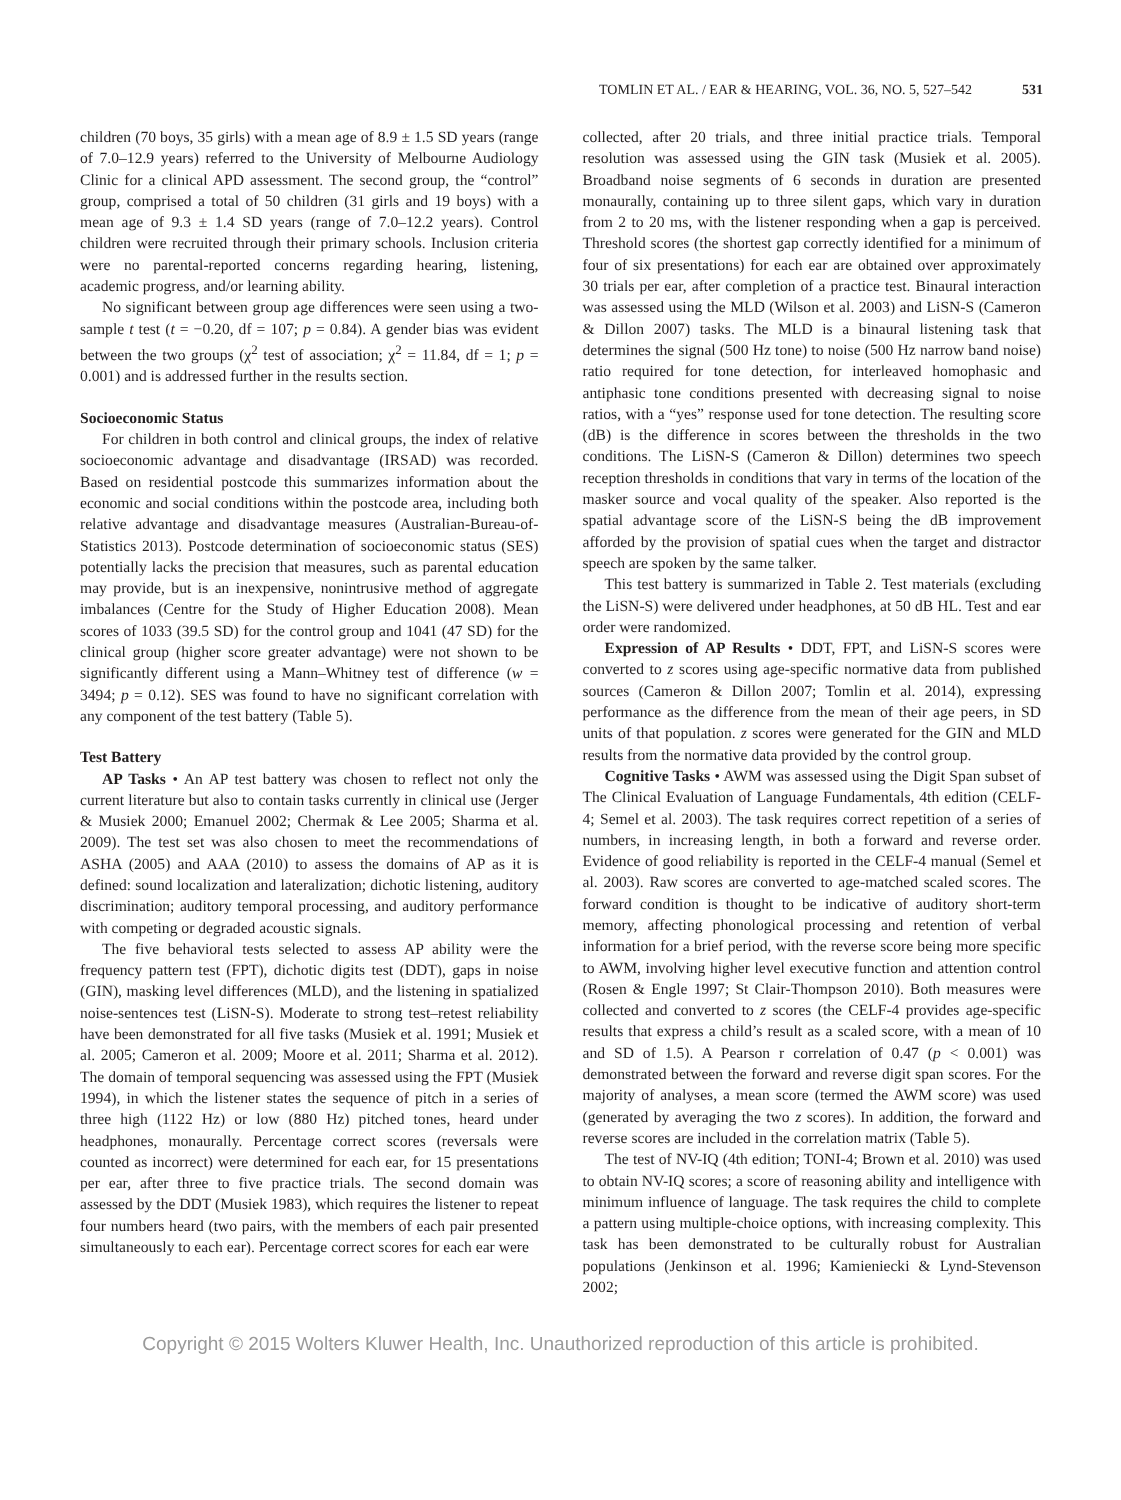TOMLIN ET AL. / EAR & HEARING, VOL. 36, NO. 5, 527–542 531
children (70 boys, 35 girls) with a mean age of 8.9 ± 1.5 SD years (range of 7.0–12.9 years) referred to the University of Melbourne Audiology Clinic for a clinical APD assessment. The second group, the “control” group, comprised a total of 50 children (31 girls and 19 boys) with a mean age of 9.3 ± 1.4 SD years (range of 7.0–12.2 years). Control children were recruited through their primary schools. Inclusion criteria were no parental-reported concerns regarding hearing, listening, academic progress, and/or learning ability.
No significant between group age differences were seen using a two-sample t test (t = −0.20, df = 107; p = 0.84). A gender bias was evident between the two groups (χ<sup>2</sup> test of association; χ<sup>2</sup> = 11.84, df = 1; p = 0.001) and is addressed further in the results section.
Socioeconomic Status
For children in both control and clinical groups, the index of relative socioeconomic advantage and disadvantage (IRSAD) was recorded. Based on residential postcode this summarizes information about the economic and social conditions within the postcode area, including both relative advantage and disadvantage measures (Australian-Bureau-of-Statistics 2013). Postcode determination of socioeconomic status (SES) potentially lacks the precision that measures, such as parental education may provide, but is an inexpensive, nonintrusive method of aggregate imbalances (Centre for the Study of Higher Education 2008). Mean scores of 1033 (39.5 SD) for the control group and 1041 (47 SD) for the clinical group (higher score greater advantage) were not shown to be significantly different using a Mann–Whitney test of difference (w = 3494; p = 0.12). SES was found to have no significant correlation with any component of the test battery (Table 5).
Test Battery
AP Tasks • An AP test battery was chosen to reflect not only the current literature but also to contain tasks currently in clinical use (Jerger & Musiek 2000; Emanuel 2002; Chermak & Lee 2005; Sharma et al. 2009). The test set was also chosen to meet the recommendations of ASHA (2005) and AAA (2010) to assess the domains of AP as it is defined: sound localization and lateralization; dichotic listening, auditory discrimination; auditory temporal processing, and auditory performance with competing or degraded acoustic signals.
The five behavioral tests selected to assess AP ability were the frequency pattern test (FPT), dichotic digits test (DDT), gaps in noise (GIN), masking level differences (MLD), and the listening in spatialized noise-sentences test (LiSN-S). Moderate to strong test–retest reliability have been demonstrated for all five tasks (Musiek et al. 1991; Musiek et al. 2005; Cameron et al. 2009; Moore et al. 2011; Sharma et al. 2012). The domain of temporal sequencing was assessed using the FPT (Musiek 1994), in which the listener states the sequence of pitch in a series of three high (1122 Hz) or low (880 Hz) pitched tones, heard under headphones, monaurally. Percentage correct scores (reversals were counted as incorrect) were determined for each ear, for 15 presentations per ear, after three to five practice trials. The second domain was assessed by the DDT (Musiek 1983), which requires the listener to repeat four numbers heard (two pairs, with the members of each pair presented simultaneously to each ear). Percentage correct scores for each ear were
collected, after 20 trials, and three initial practice trials. Temporal resolution was assessed using the GIN task (Musiek et al. 2005). Broadband noise segments of 6 seconds in duration are presented monaurally, containing up to three silent gaps, which vary in duration from 2 to 20 ms, with the listener responding when a gap is perceived. Threshold scores (the shortest gap correctly identified for a minimum of four of six presentations) for each ear are obtained over approximately 30 trials per ear, after completion of a practice test. Binaural interaction was assessed using the MLD (Wilson et al. 2003) and LiSN-S (Cameron & Dillon 2007) tasks. The MLD is a binaural listening task that determines the signal (500 Hz tone) to noise (500 Hz narrow band noise) ratio required for tone detection, for interleaved homophasic and antiphasic tone conditions presented with decreasing signal to noise ratios, with a “yes” response used for tone detection. The resulting score (dB) is the difference in scores between the thresholds in the two conditions. The LiSN-S (Cameron & Dillon) determines two speech reception thresholds in conditions that vary in terms of the location of the masker source and vocal quality of the speaker. Also reported is the spatial advantage score of the LiSN-S being the dB improvement afforded by the provision of spatial cues when the target and distractor speech are spoken by the same talker.
This test battery is summarized in Table 2. Test materials (excluding the LiSN-S) were delivered under headphones, at 50 dB HL. Test and ear order were randomized.
Expression of AP Results • DDT, FPT, and LiSN-S scores were converted to z scores using age-specific normative data from published sources (Cameron & Dillon 2007; Tomlin et al. 2014), expressing performance as the difference from the mean of their age peers, in SD units of that population. z scores were generated for the GIN and MLD results from the normative data provided by the control group.
Cognitive Tasks • AWM was assessed using the Digit Span subset of The Clinical Evaluation of Language Fundamentals, 4th edition (CELF-4; Semel et al. 2003). The task requires correct repetition of a series of numbers, in increasing length, in both a forward and reverse order. Evidence of good reliability is reported in the CELF-4 manual (Semel et al. 2003). Raw scores are converted to age-matched scaled scores. The forward condition is thought to be indicative of auditory short-term memory, affecting phonological processing and retention of verbal information for a brief period, with the reverse score being more specific to AWM, involving higher level executive function and attention control (Rosen & Engle 1997; St Clair-Thompson 2010). Both measures were collected and converted to z scores (the CELF-4 provides age-specific results that express a child’s result as a scaled score, with a mean of 10 and SD of 1.5). A Pearson r correlation of 0.47 (p < 0.001) was demonstrated between the forward and reverse digit span scores. For the majority of analyses, a mean score (termed the AWM score) was used (generated by averaging the two z scores). In addition, the forward and reverse scores are included in the correlation matrix (Table 5).
The test of NV-IQ (4th edition; TONI-4; Brown et al. 2010) was used to obtain NV-IQ scores; a score of reasoning ability and intelligence with minimum influence of language. The task requires the child to complete a pattern using multiple-choice options, with increasing complexity. This task has been demonstrated to be culturally robust for Australian populations (Jenkinson et al. 1996; Kamieniecki & Lynd-Stevenson 2002;
Copyright © 2015 Wolters Kluwer Health, Inc. Unauthorized reproduction of this article is prohibited.